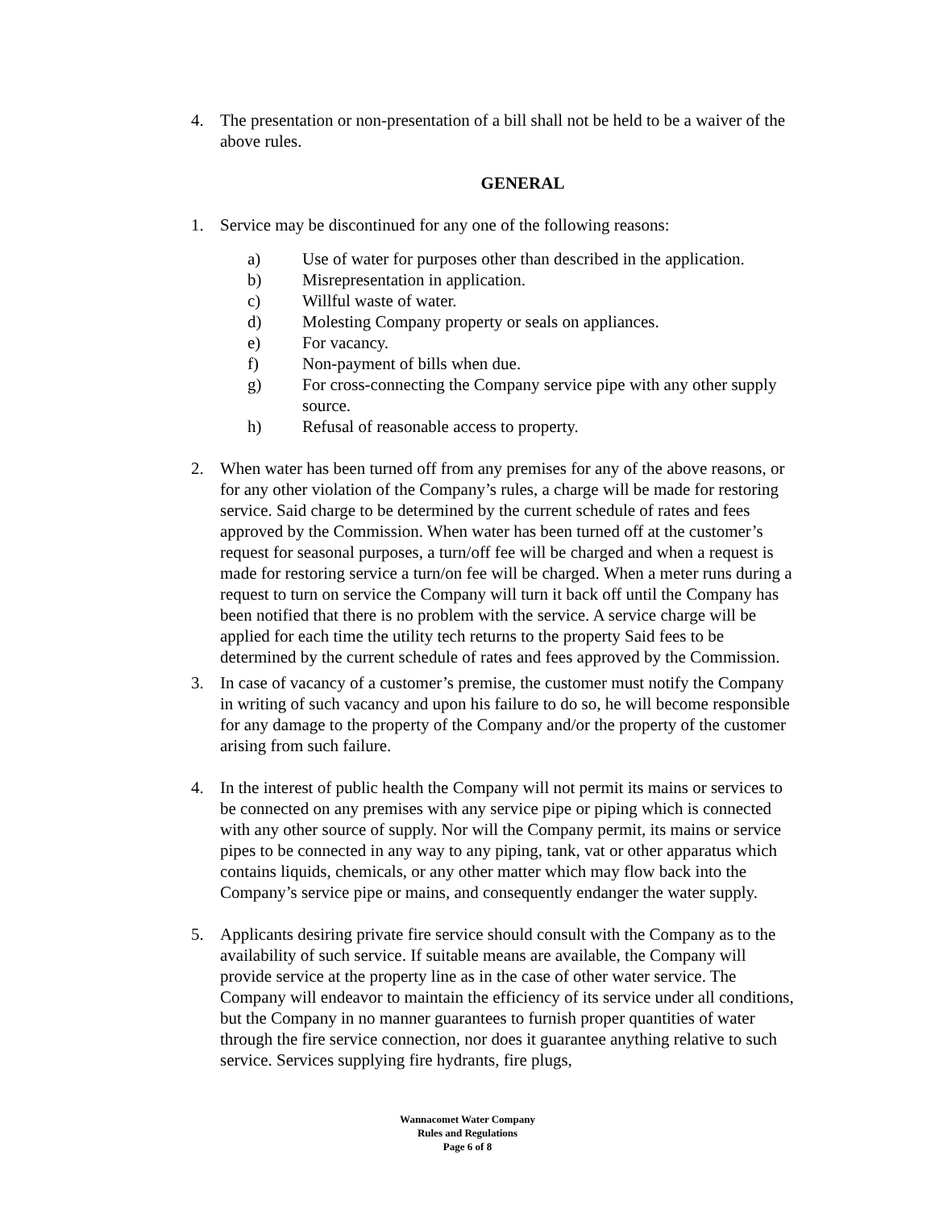4. The presentation or non-presentation of a bill shall not be held to be a waiver of the above rules.
GENERAL
1. Service may be discontinued for any one of the following reasons:
a) Use of water for purposes other than described in the application.
b) Misrepresentation in application.
c) Willful waste of water.
d) Molesting Company property or seals on appliances.
e) For vacancy.
f) Non-payment of bills when due.
g) For cross-connecting the Company service pipe with any other supply source.
h) Refusal of reasonable access to property.
2. When water has been turned off from any premises for any of the above reasons, or for any other violation of the Company’s rules, a charge will be made for restoring service. Said charge to be determined by the current schedule of rates and fees approved by the Commission. When water has been turned off at the customer’s request for seasonal purposes, a turn/off fee will be charged and when a request is made for restoring service a turn/on fee will be charged. When a meter runs during a request to turn on service the Company will turn it back off until the Company has been notified that there is no problem with the service. A service charge will be applied for each time the utility tech returns to the property Said fees to be determined by the current schedule of rates and fees approved by the Commission.
3. In case of vacancy of a customer’s premise, the customer must notify the Company in writing of such vacancy and upon his failure to do so, he will become responsible for any damage to the property of the Company and/or the property of the customer arising from such failure.
4. In the interest of public health the Company will not permit its mains or services to be connected on any premises with any service pipe or piping which is connected with any other source of supply. Nor will the Company permit, its mains or service pipes to be connected in any way to any piping, tank, vat or other apparatus which contains liquids, chemicals, or any other matter which may flow back into the Company’s service pipe or mains, and consequently endanger the water supply.
5. Applicants desiring private fire service should consult with the Company as to the availability of such service. If suitable means are available, the Company will provide service at the property line as in the case of other water service. The Company will endeavor to maintain the efficiency of its service under all conditions, but the Company in no manner guarantees to furnish proper quantities of water through the fire service connection, nor does it guarantee anything relative to such service. Services supplying fire hydrants, fire plugs,
Wannacomet Water Company
Rules and Regulations
Page 6 of 8